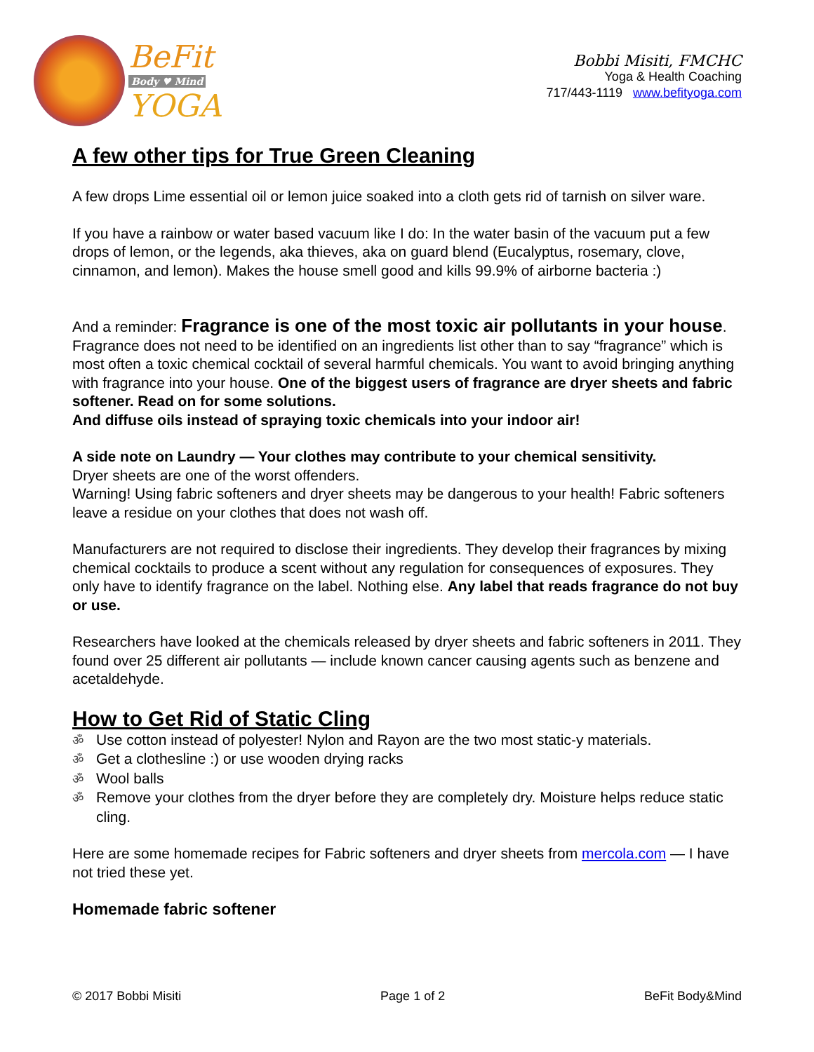BeFit
Body ♥ Mind
YOGA
Bobbi Misiti, FMCHC
Yoga & Health Coaching
717/443-1119 www.befityoga.com
A few other tips for True Green Cleaning
A few drops Lime essential oil or lemon juice soaked into a cloth gets rid of tarnish on silver ware.
If you have a rainbow or water based vacuum like I do: In the water basin of the vacuum put a few drops of lemon, or the legends, aka thieves, aka on guard blend (Eucalyptus, rosemary, clove, cinnamon, and lemon). Makes the house smell good and kills 99.9% of airborne bacteria :)
And a reminder: Fragrance is one of the most toxic air pollutants in your house. Fragrance does not need to be identified on an ingredients list other than to say “fragrance” which is most often a toxic chemical cocktail of several harmful chemicals. You want to avoid bringing anything with fragrance into your house. One of the biggest users of fragrance are dryer sheets and fabric softener. Read on for some solutions.
And diffuse oils instead of spraying toxic chemicals into your indoor air!
A side note on Laundry — Your clothes may contribute to your chemical sensitivity.
Dryer sheets are one of the worst offenders.
Warning! Using fabric softeners and dryer sheets may be dangerous to your health! Fabric softeners leave a residue on your clothes that does not wash off.
Manufacturers are not required to disclose their ingredients. They develop their fragrances by mixing chemical cocktails to produce a scent without any regulation for consequences of exposures. They only have to identify fragrance on the label. Nothing else. Any label that reads fragrance do not buy or use.
Researchers have looked at the chemicals released by dryer sheets and fabric softeners in 2011. They found over 25 different air pollutants — include known cancer causing agents such as benzene and acetaldehyde.
How to Get Rid of Static Cling
ॐ Use cotton instead of polyester! Nylon and Rayon are the two most static-y materials.
ॐ Get a clothesline :) or use wooden drying racks
ॐ Wool balls
ॐ Remove your clothes from the dryer before they are completely dry. Moisture helps reduce static cling.
Here are some homemade recipes for Fabric softeners and dryer sheets from mercola.com — I have not tried these yet.
Homemade fabric softener
© 2017 Bobbi Misiti Page 1 of 2 BeFit Body&Mind